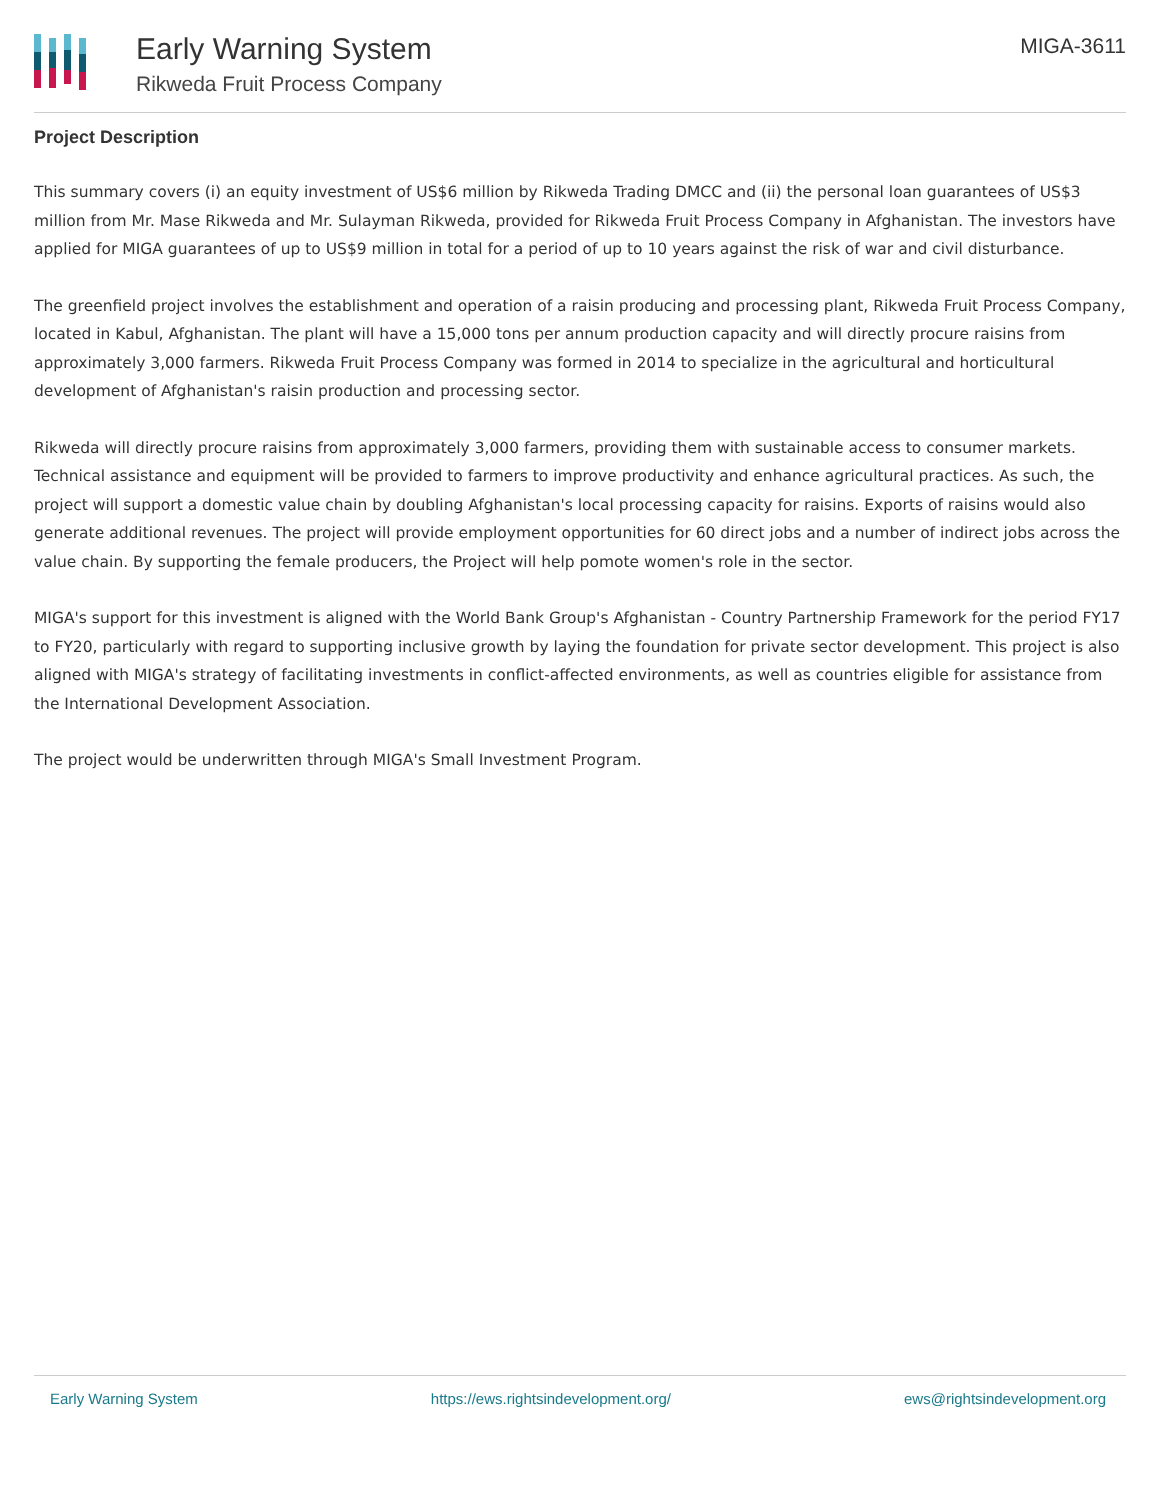Early Warning System
Rikweda Fruit Process Company
MIGA-3611
Project Description
This summary covers (i) an equity investment of US$6 million by Rikweda Trading DMCC and (ii) the personal loan guarantees of US$3 million from Mr. Mase Rikweda and Mr. Sulayman Rikweda, provided for Rikweda Fruit Process Company in Afghanistan. The investors have applied for MIGA guarantees of up to US$9 million in total for a period of up to 10 years against the risk of war and civil disturbance.
The greenfield project involves the establishment and operation of a raisin producing and processing plant, Rikweda Fruit Process Company, located in Kabul, Afghanistan. The plant will have a 15,000 tons per annum production capacity and will directly procure raisins from approximately 3,000 farmers. Rikweda Fruit Process Company was formed in 2014 to specialize in the agricultural and horticultural development of Afghanistan's raisin production and processing sector.
Rikweda will directly procure raisins from approximately 3,000 farmers, providing them with sustainable access to consumer markets. Technical assistance and equipment will be provided to farmers to improve productivity and enhance agricultural practices. As such, the project will support a domestic value chain by doubling Afghanistan's local processing capacity for raisins. Exports of raisins would also generate additional revenues. The project will provide employment opportunities for 60 direct jobs and a number of indirect jobs across the value chain. By supporting the female producers, the Project will help pomote women's role in the sector.
MIGA's support for this investment is aligned with the World Bank Group's Afghanistan - Country Partnership Framework for the period FY17 to FY20, particularly with regard to supporting inclusive growth by laying the foundation for private sector development. This project is also aligned with MIGA's strategy of facilitating investments in conflict-affected environments, as well as countries eligible for assistance from the International Development Association.
The project would be underwritten through MIGA's Small Investment Program.
Early Warning System https://ews.rightsindevelopment.org/ ews@rightsindevelopment.org